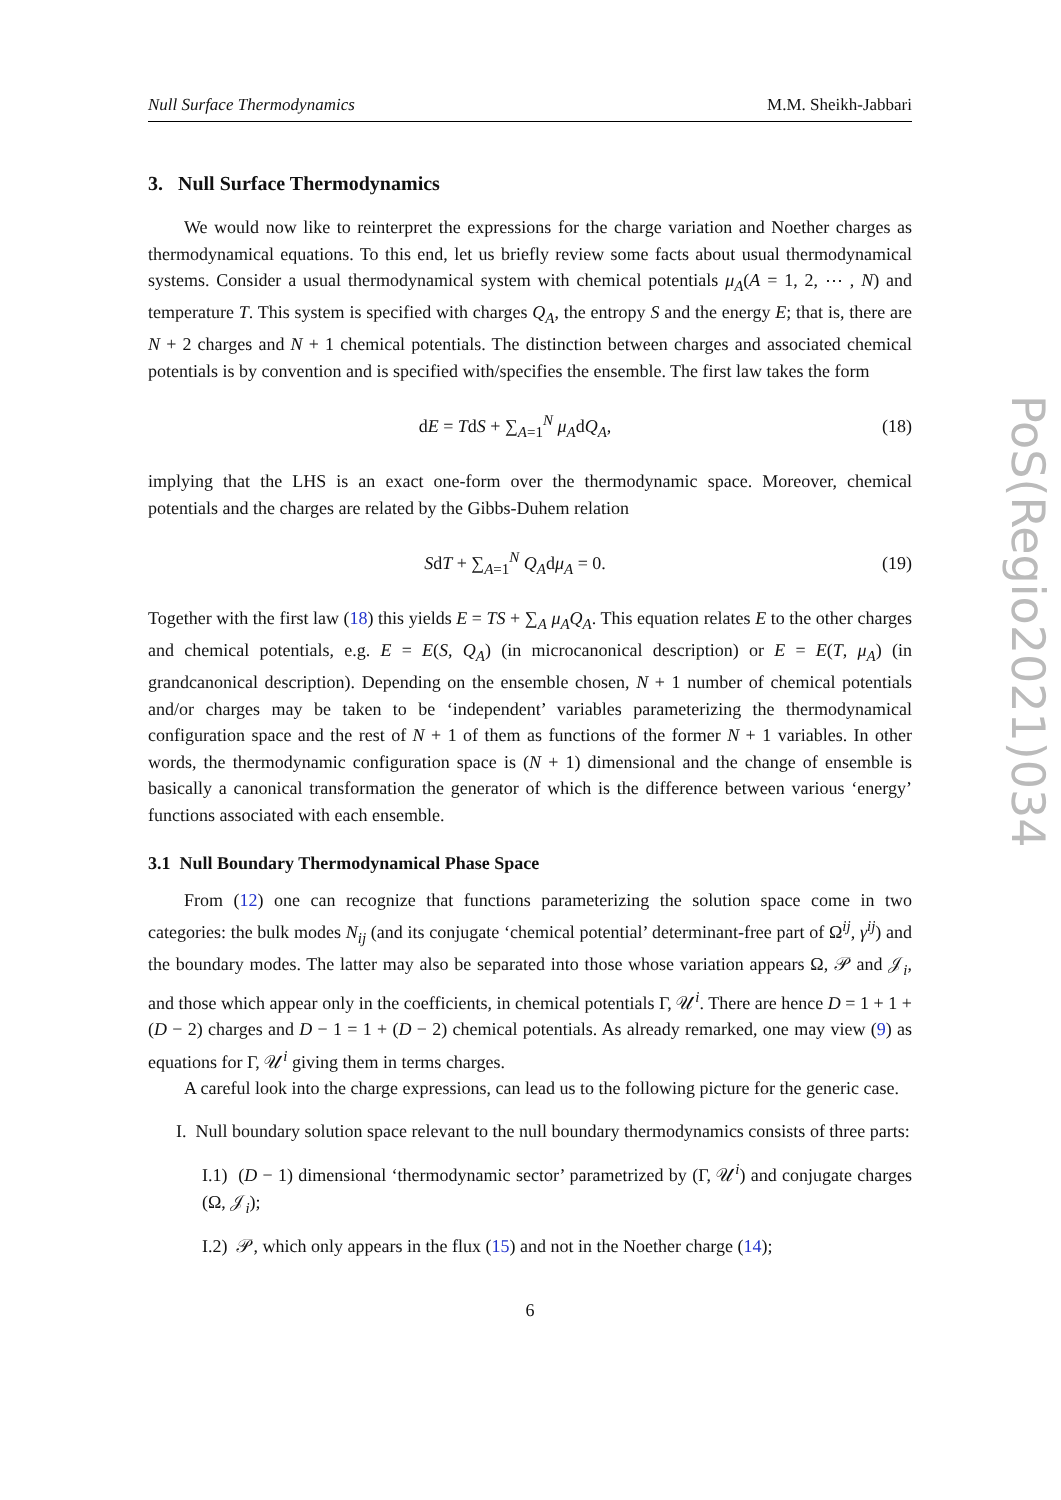Null Surface Thermodynamics M.M. Sheikh-Jabbari
3. Null Surface Thermodynamics
We would now like to reinterpret the expressions for the charge variation and Noether charges as thermodynamical equations. To this end, let us briefly review some facts about usual thermodynamical systems. Consider a usual thermodynamical system with chemical potentials μ<sub>A</sub>(A = 1, 2, ⋯ , N) and temperature T. This system is specified with charges Q<sub>A</sub>, the entropy S and the energy E; that is, there are N + 2 charges and N + 1 chemical potentials. The distinction between charges and associated chemical potentials is by convention and is specified with/specifies the ensemble. The first law takes the form
dE = TdS + ∑<sub>A=1</sub><sup>N</sup> μ<sub>A</sub>dQ<sub>A</sub>, (18)
implying that the LHS is an exact one-form over the thermodynamic space. Moreover, chemical potentials and the charges are related by the Gibbs-Duhem relation
SdT + ∑<sub>A=1</sub><sup>N</sup> Q<sub>A</sub>dμ<sub>A</sub> = 0. (19)
Together with the first law (18) this yields E = TS + ∑<sub>A</sub> μ<sub>A</sub>Q<sub>A</sub>. This equation relates E to the other charges and chemical potentials, e.g. E = E(S, Q<sub>A</sub>) (in microcanonical description) or E = E(T, μ<sub>A</sub>) (in grandcanonical description). Depending on the ensemble chosen, N + 1 number of chemical potentials and/or charges may be taken to be ‘independent’ variables parameterizing the thermodynamical configuration space and the rest of N + 1 of them as functions of the former N + 1 variables. In other words, the thermodynamic configuration space is (N + 1) dimensional and the change of ensemble is basically a canonical transformation the generator of which is the difference between various ‘energy’ functions associated with each ensemble.
3.1 Null Boundary Thermodynamical Phase Space
From (12) one can recognize that functions parameterizing the solution space come in two categories: the bulk modes N<sub>ij</sub> (and its conjugate ‘chemical potential’ determinant-free part of Ω<sup>ij</sup>, γ<sup>ij</sup>) and the boundary modes. The latter may also be separated into those whose variation appears Ω, 𝒫 and 𝒥<sub>i</sub>, and those which appear only in the coefficients, in chemical potentials Γ, 𝒰<sup>i</sup>. There are hence D = 1 + 1 + (D − 2) charges and D − 1 = 1 + (D − 2) chemical potentials. As already remarked, one may view (9) as equations for Γ, 𝒰<sup>i</sup> giving them in terms charges.
A careful look into the charge expressions, can lead us to the following picture for the generic case.
I. Null boundary solution space relevant to the null boundary thermodynamics consists of three parts:
I.1) (D − 1) dimensional ‘thermodynamic sector’ parametrized by (Γ, 𝒰<sup>i</sup>) and conjugate charges (Ω, 𝒥<sub>i</sub>);
I.2) 𝒫, which only appears in the flux (15) and not in the Noether charge (14);
6
PoS(Regio2021)034